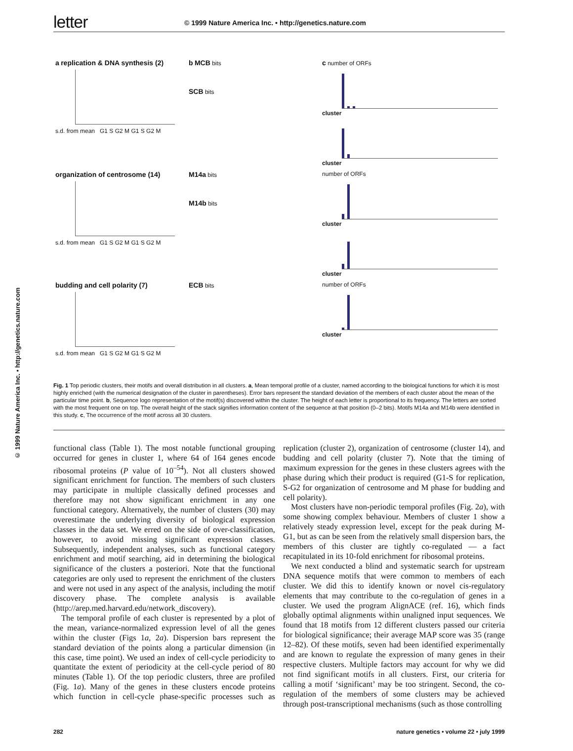© 1999 Nature America Inc. • http://genetics.nature.com
letter
© 1999 Nature America Inc. • http://genetics.nature.com
a replication & DNA synthesis (2)
s.d. from mean G1 S G2 M G1 S G2 M
b MCB bits
SCB bits
c number of ORFs
cluster
cluster
organization of centrosome (14)
s.d. from mean G1 S G2 M G1 S G2 M
M14a bits
M14b bits
number of ORFs
cluster
cluster
budding and cell polarity (7)
s.d. from mean G1 S G2 M G1 S G2 M
ECB bits
number of ORFs
cluster
Fig. 1 Top periodic clusters, their motifs and overall distribution in all clusters. a, Mean temporal profile of a cluster, named according to the biological functions for which it is most highly enriched (with the numerical designation of the cluster in parentheses). Error bars represent the standard deviation of the members of each cluster about the mean of the particular time point. b, Sequence logo representation of the motif(s) discovered within the cluster. The height of each letter is proportional to its frequency. The letters are sorted with the most frequent one on top. The overall height of the stack signifies information content of the sequence at that position (0–2 bits). Motifs M14a and M14b were identified in this study. c, The occurrence of the motif across all 30 clusters.
functional class (Table 1). The most notable functional grouping occurred for genes in cluster 1, where 64 of 164 genes encode ribosomal proteins (P value of 10<sup>–54</sup>). Not all clusters showed significant enrichment for function. The members of such clusters may participate in multiple classically defined processes and therefore may not show significant enrichment in any one functional category. Alternatively, the number of clusters (30) may overestimate the underlying diversity of biological expression classes in the data set. We erred on the side of over-classification, however, to avoid missing significant expression classes. Subsequently, independent analyses, such as functional category enrichment and motif searching, aid in determining the biological significance of the clusters a posteriori. Note that the functional categories are only used to represent the enrichment of the clusters and were not used in any aspect of the analysis, including the motif discovery phase. The complete analysis is available (http://arep.med.harvard.edu/network_discovery).
The temporal profile of each cluster is represented by a plot of the mean, variance-normalized expression level of all the genes within the cluster (Figs 1a, 2a). Dispersion bars represent the standard deviation of the points along a particular dimension (in this case, time point). We used an index of cell-cycle periodicity to quantitate the extent of periodicity at the cell-cycle period of 80 minutes (Table 1). Of the top periodic clusters, three are profiled (Fig. 1a). Many of the genes in these clusters encode proteins which function in cell-cycle phase-specific processes such as replication (cluster 2), organization of centrosome (cluster 14), and budding and cell polarity (cluster 7). Note that the timing of maximum expression for the genes in these clusters agrees with the phase during which their product is required (G1-S for replication, S-G2 for organization of centrosome and M phase for budding and cell polarity).
Most clusters have non-periodic temporal profiles (Fig. 2a), with some showing complex behaviour. Members of cluster 1 show a relatively steady expression level, except for the peak during M-G1, but as can be seen from the relatively small dispersion bars, the members of this cluster are tightly co-regulated — a fact recapitulated in its 10-fold enrichment for ribosomal proteins.
We next conducted a blind and systematic search for upstream DNA sequence motifs that were common to members of each cluster. We did this to identify known or novel cis-regulatory elements that may contribute to the co-regulation of genes in a cluster. We used the program AlignACE (ref. 16), which finds globally optimal alignments within unaligned input sequences. We found that 18 motifs from 12 different clusters passed our criteria for biological significance; their average MAP score was 35 (range 12–82). Of these motifs, seven had been identified experimentally and are known to regulate the expression of many genes in their respective clusters. Multiple factors may account for why we did not find significant motifs in all clusters. First, our criteria for calling a motif ‘significant’ may be too stringent. Second, the co-regulation of the members of some clusters may be achieved through post-transcriptional mechanisms (such as those controlling
282 nature genetics • volume 22 • july 1999